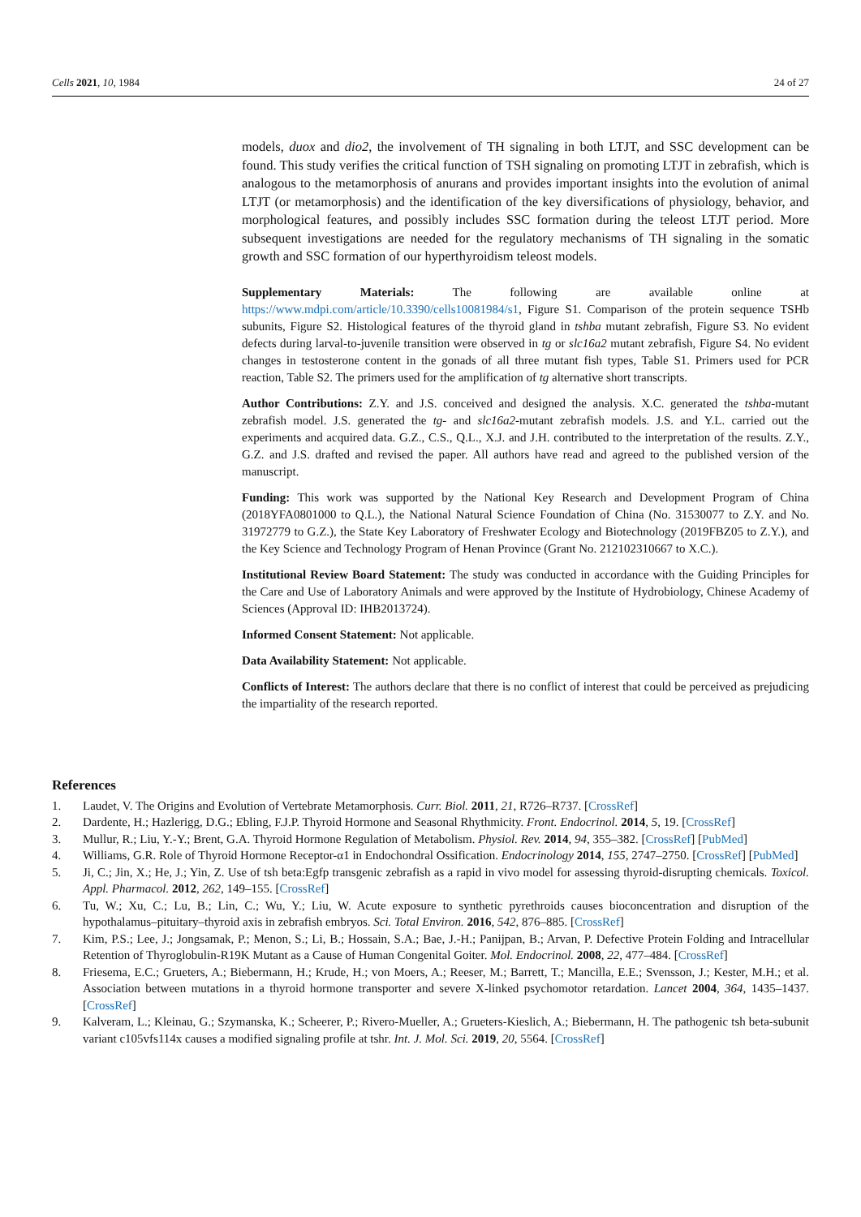Cells 2021, 10, 1984 24 of 27
models, duox and dio2, the involvement of TH signaling in both LTJT, and SSC development can be found. This study verifies the critical function of TSH signaling on promoting LTJT in zebrafish, which is analogous to the metamorphosis of anurans and provides important insights into the evolution of animal LTJT (or metamorphosis) and the identification of the key diversifications of physiology, behavior, and morphological features, and possibly includes SSC formation during the teleost LTJT period. More subsequent investigations are needed for the regulatory mechanisms of TH signaling in the somatic growth and SSC formation of our hyperthyroidism teleost models.
Supplementary Materials: The following are available online at https://www.mdpi.com/article/10.3390/cells10081984/s1, Figure S1. Comparison of the protein sequence TSHb subunits, Figure S2. Histological features of the thyroid gland in tshba mutant zebrafish, Figure S3. No evident defects during larval-to-juvenile transition were observed in tg or slc16a2 mutant zebrafish, Figure S4. No evident changes in testosterone content in the gonads of all three mutant fish types, Table S1. Primers used for PCR reaction, Table S2. The primers used for the amplification of tg alternative short transcripts.
Author Contributions: Z.Y. and J.S. conceived and designed the analysis. X.C. generated the tshba-mutant zebrafish model. J.S. generated the tg- and slc16a2-mutant zebrafish models. J.S. and Y.L. carried out the experiments and acquired data. G.Z., C.S., Q.L., X.J. and J.H. contributed to the interpretation of the results. Z.Y., G.Z. and J.S. drafted and revised the paper. All authors have read and agreed to the published version of the manuscript.
Funding: This work was supported by the National Key Research and Development Program of China (2018YFA0801000 to Q.L.), the National Natural Science Foundation of China (No. 31530077 to Z.Y. and No. 31972779 to G.Z.), the State Key Laboratory of Freshwater Ecology and Biotechnology (2019FBZ05 to Z.Y.), and the Key Science and Technology Program of Henan Province (Grant No. 212102310667 to X.C.).
Institutional Review Board Statement: The study was conducted in accordance with the Guiding Principles for the Care and Use of Laboratory Animals and were approved by the Institute of Hydrobiology, Chinese Academy of Sciences (Approval ID: IHB2013724).
Informed Consent Statement: Not applicable.
Data Availability Statement: Not applicable.
Conflicts of Interest: The authors declare that there is no conflict of interest that could be perceived as prejudicing the impartiality of the research reported.
References
1. Laudet, V. The Origins and Evolution of Vertebrate Metamorphosis. Curr. Biol. 2011, 21, R726–R737. [CrossRef]
2. Dardente, H.; Hazlerigg, D.G.; Ebling, F.J.P. Thyroid Hormone and Seasonal Rhythmicity. Front. Endocrinol. 2014, 5, 19. [CrossRef]
3. Mullur, R.; Liu, Y.-Y.; Brent, G.A. Thyroid Hormone Regulation of Metabolism. Physiol. Rev. 2014, 94, 355–382. [CrossRef] [PubMed]
4. Williams, G.R. Role of Thyroid Hormone Receptor-α1 in Endochondral Ossification. Endocrinology 2014, 155, 2747–2750. [CrossRef] [PubMed]
5. Ji, C.; Jin, X.; He, J.; Yin, Z. Use of tsh beta:Egfp transgenic zebrafish as a rapid in vivo model for assessing thyroid-disrupting chemicals. Toxicol. Appl. Pharmacol. 2012, 262, 149–155. [CrossRef]
6. Tu, W.; Xu, C.; Lu, B.; Lin, C.; Wu, Y.; Liu, W. Acute exposure to synthetic pyrethroids causes bioconcentration and disruption of the hypothalamus–pituitary–thyroid axis in zebrafish embryos. Sci. Total Environ. 2016, 542, 876–885. [CrossRef]
7. Kim, P.S.; Lee, J.; Jongsamak, P.; Menon, S.; Li, B.; Hossain, S.A.; Bae, J.-H.; Panijpan, B.; Arvan, P. Defective Protein Folding and Intracellular Retention of Thyroglobulin-R19K Mutant as a Cause of Human Congenital Goiter. Mol. Endocrinol. 2008, 22, 477–484. [CrossRef]
8. Friesema, E.C.; Grueters, A.; Biebermann, H.; Krude, H.; von Moers, A.; Reeser, M.; Barrett, T.; Mancilla, E.E.; Svensson, J.; Kester, M.H.; et al. Association between mutations in a thyroid hormone transporter and severe X-linked psychomotor retardation. Lancet 2004, 364, 1435–1437. [CrossRef]
9. Kalveram, L.; Kleinau, G.; Szymanska, K.; Scheerer, P.; Rivero-Mueller, A.; Grueters-Kieslich, A.; Biebermann, H. The pathogenic tsh beta-subunit variant c105vfs114x causes a modified signaling profile at tshr. Int. J. Mol. Sci. 2019, 20, 5564. [CrossRef]